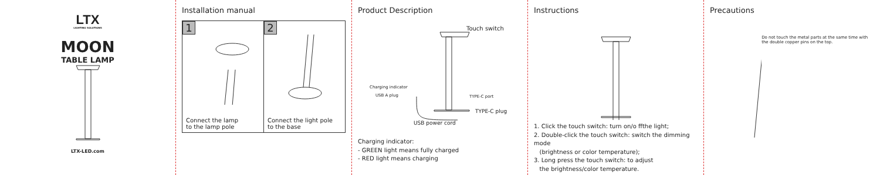LTX
LIGHTING SOLUTIONS
MOON
TABLE LAMP
LTX-LED.com
Installation manual
1
Connect the lamp
to the lamp pole
2
Connect the light pole
to the base
Product Description
Touch switch
Charging indicator
USB A plug TYPE-C port
TYPE-C plug
USB power cord
Charging indicator:
- GREEN light means fully charged
- RED light means charging
Instructions
1. Click the touch switch: turn on/o ffthe light;
2. Double-click the touch switch: switch the dimming mode
(brightness or color temperature);
3. Long press the touch switch: to adjust
the brightness/color temperature.
Precautions
Do not touch the metal parts at the same time with the double copper pins on the top.